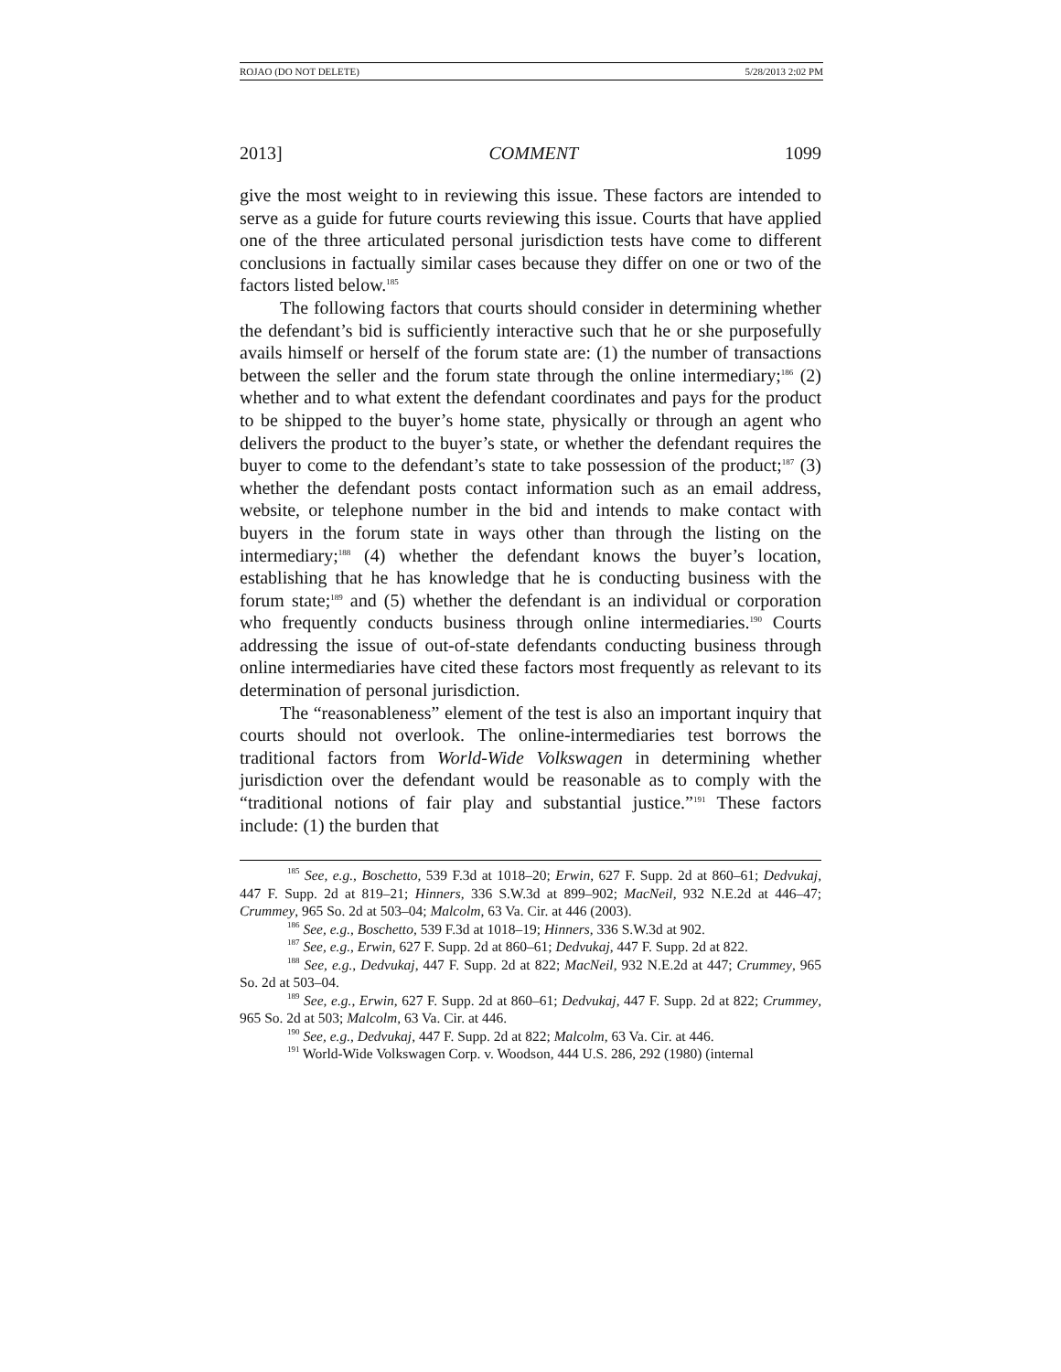ROJAO (DO NOT DELETE) 5/28/2013 2:02 PM
2013] COMMENT 1099
give the most weight to in reviewing this issue. These factors are intended to serve as a guide for future courts reviewing this issue. Courts that have applied one of the three articulated personal jurisdiction tests have come to different conclusions in factually similar cases because they differ on one or two of the factors listed below.<sup>185</sup>
The following factors that courts should consider in determining whether the defendant’s bid is sufficiently interactive such that he or she purposefully avails himself or herself of the forum state are: (1) the number of transactions between the seller and the forum state through the online intermediary;<sup>186</sup> (2) whether and to what extent the defendant coordinates and pays for the product to be shipped to the buyer’s home state, physically or through an agent who delivers the product to the buyer’s state, or whether the defendant requires the buyer to come to the defendant’s state to take possession of the product;<sup>187</sup> (3) whether the defendant posts contact information such as an email address, website, or telephone number in the bid and intends to make contact with buyers in the forum state in ways other than through the listing on the intermediary;<sup>188</sup> (4) whether the defendant knows the buyer’s location, establishing that he has knowledge that he is conducting business with the forum state;<sup>189</sup> and (5) whether the defendant is an individual or corporation who frequently conducts business through online intermediaries.<sup>190</sup> Courts addressing the issue of out-of-state defendants conducting business through online intermediaries have cited these factors most frequently as relevant to its determination of personal jurisdiction.
The “reasonableness” element of the test is also an important inquiry that courts should not overlook. The online-intermediaries test borrows the traditional factors from World-Wide Volkswagen in determining whether jurisdiction over the defendant would be reasonable as to comply with the “traditional notions of fair play and substantial justice.”<sup>191</sup> These factors include: (1) the burden that
<sup>185</sup> See, e.g., Boschetto, 539 F.3d at 1018–20; Erwin, 627 F. Supp. 2d at 860–61; Dedvukaj, 447 F. Supp. 2d at 819–21; Hinners, 336 S.W.3d at 899–902; MacNeil, 932 N.E.2d at 446–47; Crummey, 965 So. 2d at 503–04; Malcolm, 63 Va. Cir. at 446 (2003).
<sup>186</sup> See, e.g., Boschetto, 539 F.3d at 1018–19; Hinners, 336 S.W.3d at 902.
<sup>187</sup> See, e.g., Erwin, 627 F. Supp. 2d at 860–61; Dedvukaj, 447 F. Supp. 2d at 822.
<sup>188</sup> See, e.g., Dedvukaj, 447 F. Supp. 2d at 822; MacNeil, 932 N.E.2d at 447; Crummey, 965 So. 2d at 503–04.
<sup>189</sup> See, e.g., Erwin, 627 F. Supp. 2d at 860–61; Dedvukaj, 447 F. Supp. 2d at 822; Crummey, 965 So. 2d at 503; Malcolm, 63 Va. Cir. at 446.
<sup>190</sup> See, e.g., Dedvukaj, 447 F. Supp. 2d at 822; Malcolm, 63 Va. Cir. at 446.
<sup>191</sup> World-Wide Volkswagen Corp. v. Woodson, 444 U.S. 286, 292 (1980) (internal